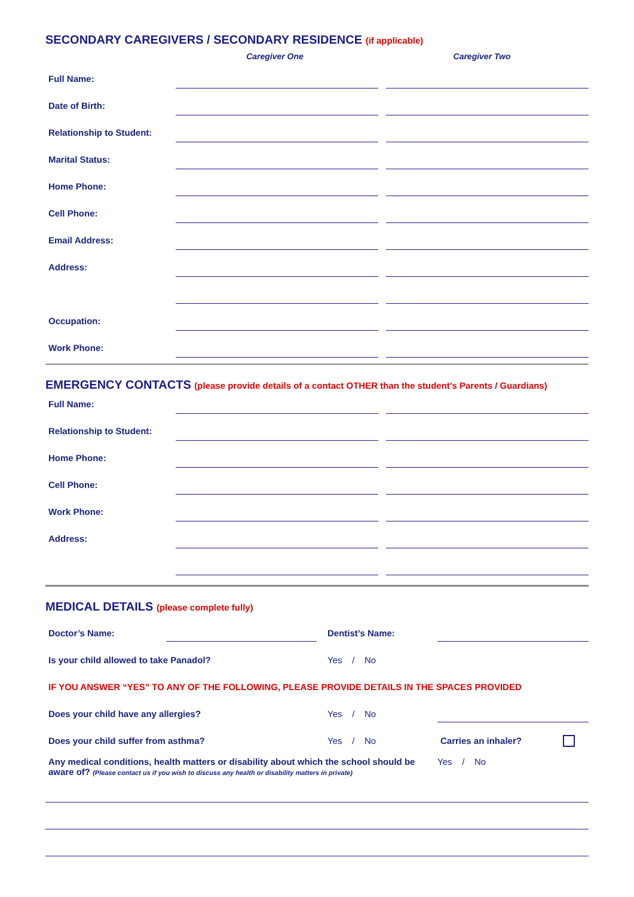SECONDARY CAREGIVERS / SECONDARY RESIDENCE (if applicable)
Caregiver One Caregiver Two
Full Name:
Date of Birth:
Relationship to Student:
Marital Status:
Home Phone:
Cell Phone:
Email Address:
Address:
Occupation:
Work Phone:
EMERGENCY CONTACTS (please provide details of a contact OTHER than the student’s Parents / Guardians)
Full Name:
Relationship to Student:
Home Phone:
Cell Phone:
Work Phone:
Address:
MEDICAL DETAILS (please complete fully)
Doctor’s Name: Dentist’s Name:
Is your child allowed to take Panadol? Yes / No
IF YOU ANSWER “YES” TO ANY OF THE FOLLOWING, PLEASE PROVIDE DETAILS IN THE SPACES PROVIDED
Does your child have any allergies? Yes / No
Does your child suffer from asthma? Yes / No Carries an inhaler?
Any medical conditions, health matters or disability about which the school should be aware of? (Please contact us if you wish to discuss any health or disability matters in private)
Yes / No